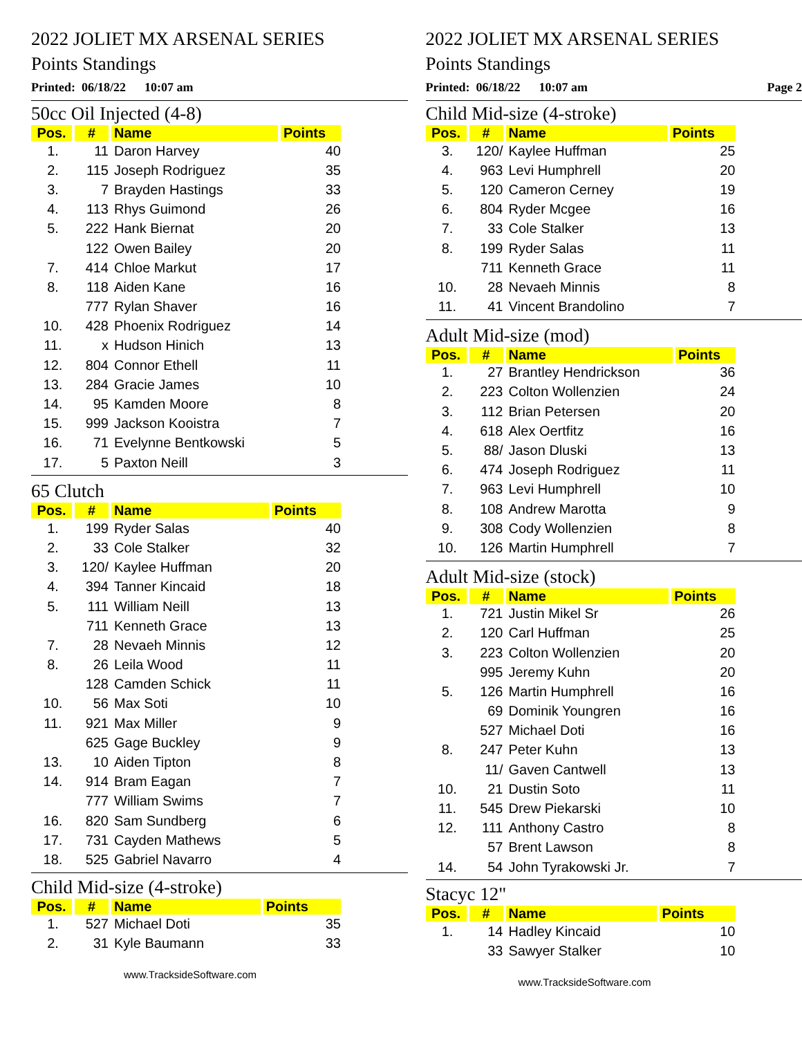2022 JOLIET MX ARSENAL SERIES
Points Standings
Printed: 06/18/22 10:07 am
50cc Oil Injected (4-8)
| Pos. | # | Name | Points |
| --- | --- | --- | --- |
| 1. | 11 | Daron Harvey | 40 |
| 2. | 115 | Joseph Rodriguez | 35 |
| 3. | 7 | Brayden Hastings | 33 |
| 4. | 113 | Rhys Guimond | 26 |
| 5. | 222 | Hank Biernat | 20 |
| | 122 | Owen Bailey | 20 |
| 7. | 414 | Chloe Markut | 17 |
| 8. | 118 | Aiden Kane | 16 |
| | 777 | Rylan Shaver | 16 |
| 10. | 428 | Phoenix Rodriguez | 14 |
| 11. | x | Hudson Hinich | 13 |
| 12. | 804 | Connor Ethell | 11 |
| 13. | 284 | Gracie James | 10 |
| 14. | 95 | Kamden Moore | 8 |
| 15. | 999 | Jackson Kooistra | 7 |
| 16. | 71 | Evelynne Bentkowski | 5 |
| 17. | 5 | Paxton Neill | 3 |
65 Clutch
| Pos. | # | Name | Points |
| --- | --- | --- | --- |
| 1. | 199 | Ryder Salas | 40 |
| 2. | 33 | Cole Stalker | 32 |
| 3. | 120/ | Kaylee Huffman | 20 |
| 4. | 394 | Tanner Kincaid | 18 |
| 5. | 111 | William Neill | 13 |
| | 711 | Kenneth Grace | 13 |
| 7. | 28 | Nevaeh Minnis | 12 |
| 8. | 26 | Leila Wood | 11 |
| | 128 | Camden Schick | 11 |
| 10. | 56 | Max Soti | 10 |
| 11. | 921 | Max Miller | 9 |
| | 625 | Gage Buckley | 9 |
| 13. | 10 | Aiden Tipton | 8 |
| 14. | 914 | Bram Eagan | 7 |
| | 777 | William Swims | 7 |
| 16. | 820 | Sam Sundberg | 6 |
| 17. | 731 | Cayden Mathews | 5 |
| 18. | 525 | Gabriel Navarro | 4 |
Child Mid-size (4-stroke)
| Pos. | # | Name | Points |
| --- | --- | --- | --- |
| 1. | 527 | Michael Doti | 35 |
| 2. | 31 | Kyle Baumann | 33 |
www.TracksideSoftware.com
2022 JOLIET MX ARSENAL SERIES
Points Standings
Printed: 06/18/22 10:07 am Page 2
Child Mid-size (4-stroke)
| Pos. | # | Name | Points |
| --- | --- | --- | --- |
| 3. | 120/ | Kaylee Huffman | 25 |
| 4. | 963 | Levi Humphrell | 20 |
| 5. | 120 | Cameron Cerney | 19 |
| 6. | 804 | Ryder Mcgee | 16 |
| 7. | 33 | Cole Stalker | 13 |
| 8. | 199 | Ryder Salas | 11 |
| | 711 | Kenneth Grace | 11 |
| 10. | 28 | Nevaeh Minnis | 8 |
| 11. | 41 | Vincent Brandolino | 7 |
Adult Mid-size (mod)
| Pos. | # | Name | Points |
| --- | --- | --- | --- |
| 1. | 27 | Brantley Hendrickson | 36 |
| 2. | 223 | Colton Wollenzien | 24 |
| 3. | 112 | Brian Petersen | 20 |
| 4. | 618 | Alex Oertfitz | 16 |
| 5. | 88/ | Jason Dluski | 13 |
| 6. | 474 | Joseph Rodriguez | 11 |
| 7. | 963 | Levi Humphrell | 10 |
| 8. | 108 | Andrew Marotta | 9 |
| 9. | 308 | Cody Wollenzien | 8 |
| 10. | 126 | Martin Humphrell | 7 |
Adult Mid-size (stock)
| Pos. | # | Name | Points |
| --- | --- | --- | --- |
| 1. | 721 | Justin Mikel Sr | 26 |
| 2. | 120 | Carl Huffman | 25 |
| 3. | 223 | Colton Wollenzien | 20 |
| | 995 | Jeremy Kuhn | 20 |
| 5. | 126 | Martin Humphrell | 16 |
| | 69 | Dominik Youngren | 16 |
| | 527 | Michael Doti | 16 |
| 8. | 247 | Peter Kuhn | 13 |
| | 11/ | Gaven Cantwell | 13 |
| 10. | 21 | Dustin Soto | 11 |
| 11. | 545 | Drew Piekarski | 10 |
| 12. | 111 | Anthony Castro | 8 |
| | 57 | Brent Lawson | 8 |
| 14. | 54 | John Tyrakowski Jr. | 7 |
Stacyc 12"
| Pos. | # | Name | Points |
| --- | --- | --- | --- |
| 1. | 14 | Hadley Kincaid | 10 |
| | 33 | Sawyer Stalker | 10 |
www.TracksideSoftware.com